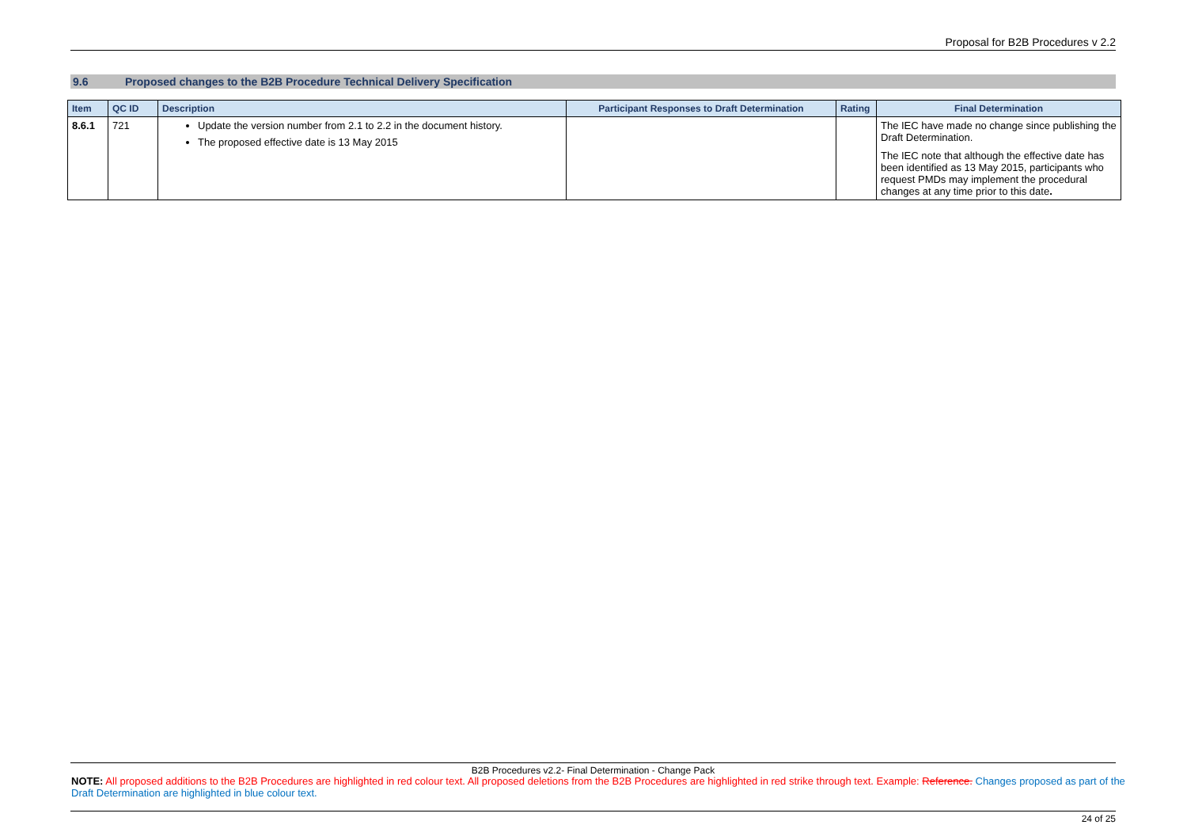Proposal for B2B Procedures v 2.2
9.6 Proposed changes to the B2B Procedure Technical Delivery Specification
| Item | QC ID | Description | Participant Responses to Draft Determination | Rating | Final Determination |
| --- | --- | --- | --- | --- | --- |
| 8.6.1 | 721 | Update the version number from 2.1 to 2.2 in the document history. The proposed effective date is 13 May 2015 | | | The IEC have made no change since publishing the Draft Determination. The IEC note that although the effective date has been identified as 13 May 2015, participants who request PMDs may implement the procedural changes at any time prior to this date . |
B2B Procedures v2.2- Final Determination - Change Pack
NOTE: All proposed additions to the B2B Procedures are highlighted in red colour text. All proposed deletions from the B2B Procedures are highlighted in red strike through text. Example: Reference. Changes proposed as part of the Draft Determination are highlighted in blue colour text.
24 of 25